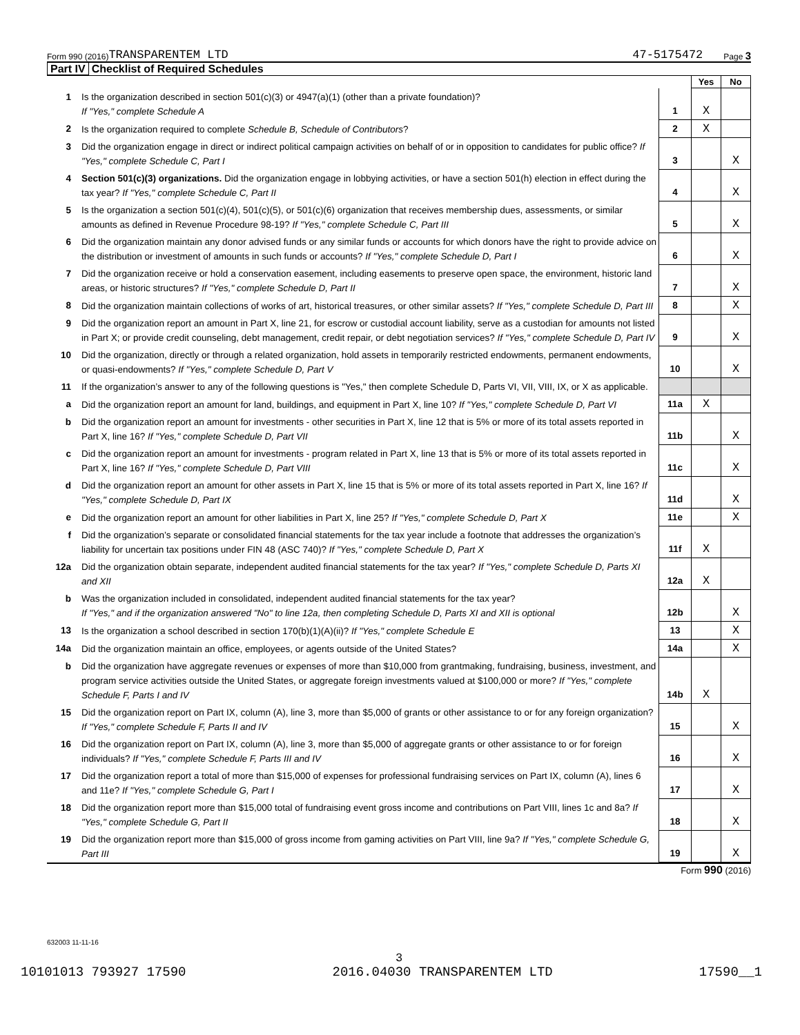Form 990 (2016) TRANSPARENTEM LTD 47-5175472 Page 3
Part IV Checklist of Required Schedules
| | | | Yes | No |
| 1 | Is the organization described in section 501(c)(3) or 4947(a)(1) (other than a private foundation)? If "Yes," complete Schedule A | 1 | X | |
| 2 | Is the organization required to complete Schedule B, Schedule of Contributors ? | 2 | X | |
| 3 | Did the organization engage in direct or indirect political campaign activities on behalf of or in opposition to candidates for public office? If "Yes," complete Schedule C, Part I | 3 | | X |
| 4 | Section 501(c)(3) organizations. Did the organization engage in lobbying activities, or have a section 501(h) election in effect during the tax year? If "Yes," complete Schedule C, Part II | 4 | | X |
| 5 | Is the organization a section 501(c)(4), 501(c)(5), or 501(c)(6) organization that receives membership dues, assessments, or similar amounts as defined in Revenue Procedure 98-19? If "Yes," complete Schedule C, Part III | 5 | | X |
| 6 | Did the organization maintain any donor advised funds or any similar funds or accounts for which donors have the right to provide advice on the distribution or investment of amounts in such funds or accounts? If "Yes," complete Schedule D, Part I | 6 | | X |
| 7 | Did the organization receive or hold a conservation easement, including easements to preserve open space, the environment, historic land areas, or historic structures? If "Yes," complete Schedule D, Part II | 7 | | X |
| 8 | Did the organization maintain collections of works of art, historical treasures, or other similar assets? If "Yes," complete Schedule D, Part III | 8 | | X |
| 9 | Did the organization report an amount in Part X, line 21, for escrow or custodial account liability, serve as a custodian for amounts not listed in Part X; or provide credit counseling, debt management, credit repair, or debt negotiation services? If "Yes," complete Schedule D, Part IV | 9 | | X |
| 10 | Did the organization, directly or through a related organization, hold assets in temporarily restricted endowments, permanent endowments, or quasi-endowments? If "Yes," complete Schedule D, Part V | 10 | | X |
| 11 | If the organization’s answer to any of the following questions is "Yes," then complete Schedule D, Parts VI, VII, VIII, IX, or X as applicable. | | | |
| a | Did the organization report an amount for land, buildings, and equipment in Part X, line 10? If "Yes," complete Schedule D, Part VI | 11a | X | |
| b | Did the organization report an amount for investments - other securities in Part X, line 12 that is 5% or more of its total assets reported in Part X, line 16? If "Yes," complete Schedule D, Part VII | 11b | | X |
| c | Did the organization report an amount for investments - program related in Part X, line 13 that is 5% or more of its total assets reported in Part X, line 16? If "Yes," complete Schedule D, Part VIII | 11c | | X |
| d | Did the organization report an amount for other assets in Part X, line 15 that is 5% or more of its total assets reported in Part X, line 16? If "Yes," complete Schedule D, Part IX | 11d | | X |
| e | Did the organization report an amount for other liabilities in Part X, line 25? If "Yes," complete Schedule D, Part X | 11e | | X |
| f | Did the organization’s separate or consolidated financial statements for the tax year include a footnote that addresses the organization’s liability for uncertain tax positions under FIN 48 (ASC 740)? If "Yes," complete Schedule D, Part X | 11f | X | |
| 12a | Did the organization obtain separate, independent audited financial statements for the tax year? If "Yes," complete Schedule D, Parts XI and XII | 12a | X | |
| b | Was the organization included in consolidated, independent audited financial statements for the tax year? If "Yes," and if the organization answered "No" to line 12a, then completing Schedule D, Parts XI and XII is optional | 12b | | X |
| 13 | Is the organization a school described in section 170(b)(1)(A)(ii)? If "Yes," complete Schedule E | 13 | | X |
| 14a | Did the organization maintain an office, employees, or agents outside of the United States? | 14a | | X |
| b | Did the organization have aggregate revenues or expenses of more than $10,000 from grantmaking, fundraising, business, investment, and program service activities outside the United States, or aggregate foreign investments valued at $100,000 or more? If "Yes," complete Schedule F, Parts I and IV | 14b | X | |
| 15 | Did the organization report on Part IX, column (A), line 3, more than $5,000 of grants or other assistance to or for any foreign organization? If "Yes," complete Schedule F, Parts II and IV | 15 | | X |
| 16 | Did the organization report on Part IX, column (A), line 3, more than $5,000 of aggregate grants or other assistance to or for foreign individuals? If "Yes," complete Schedule F, Parts III and IV | 16 | | X |
| 17 | Did the organization report a total of more than $15,000 of expenses for professional fundraising services on Part IX, column (A), lines 6 and 11e? If "Yes," complete Schedule G, Part I | 17 | | X |
| 18 | Did the organization report more than $15,000 total of fundraising event gross income and contributions on Part VIII, lines 1c and 8a? If "Yes," complete Schedule G, Part II | 18 | | X |
| 19 | Did the organization report more than $15,000 of gross income from gaming activities on Part VIII, line 9a? If "Yes," complete Schedule G, Part III | 19 | | X |
Form 990 (2016)
632003 11-11-16
3
10101013 793927 17590 2016.04030 TRANSPARENTEM LTD 17590__1